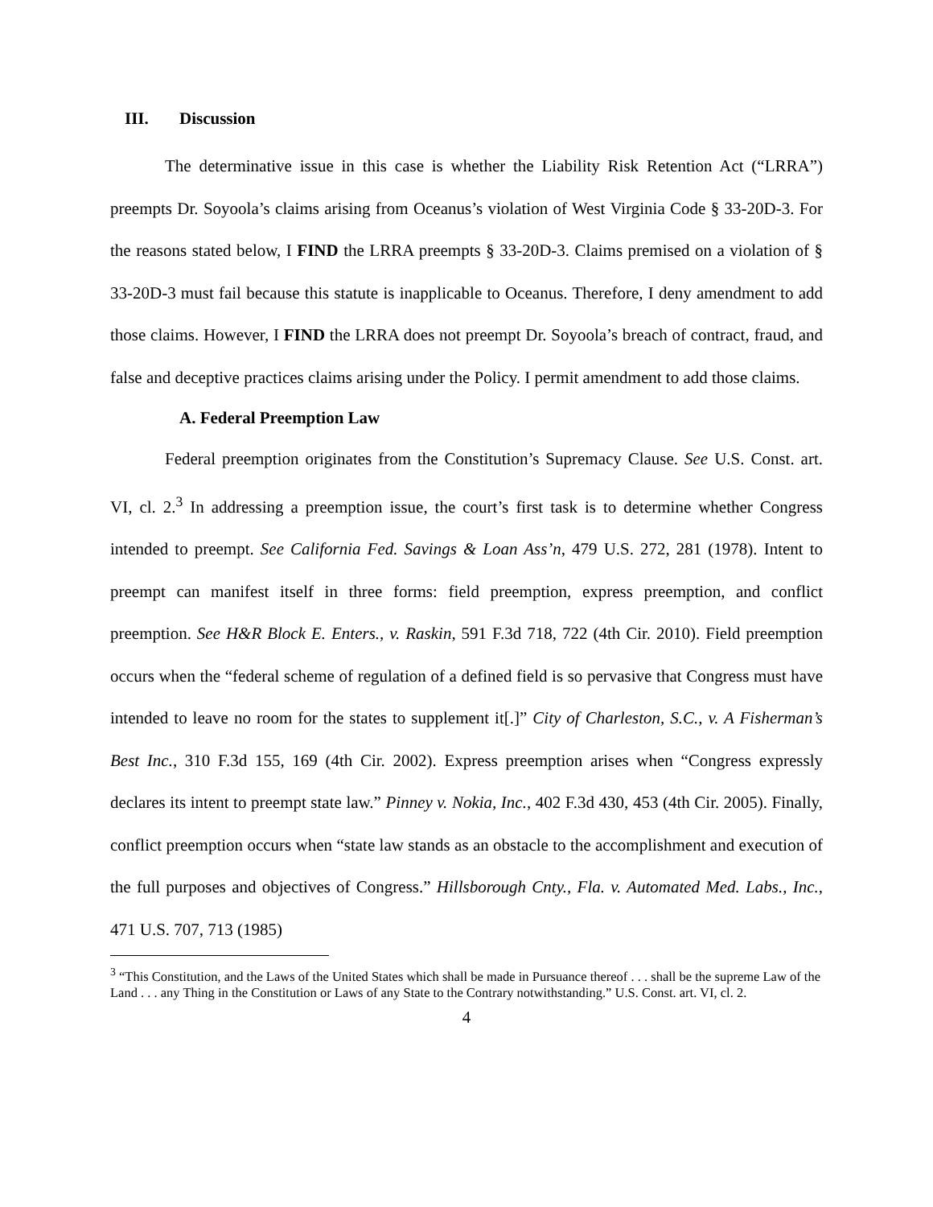III. Discussion
The determinative issue in this case is whether the Liability Risk Retention Act (“LRRA”) preempts Dr. Soyoola’s claims arising from Oceanus’s violation of West Virginia Code § 33-20D-3. For the reasons stated below, I FIND the LRRA preempts § 33-20D-3. Claims premised on a violation of § 33-20D-3 must fail because this statute is inapplicable to Oceanus. Therefore, I deny amendment to add those claims. However, I FIND the LRRA does not preempt Dr. Soyoola’s breach of contract, fraud, and false and deceptive practices claims arising under the Policy. I permit amendment to add those claims.
A. Federal Preemption Law
Federal preemption originates from the Constitution’s Supremacy Clause. See U.S. Const. art. VI, cl. 2.<sup>3</sup> In addressing a preemption issue, the court’s first task is to determine whether Congress intended to preempt. See California Fed. Savings & Loan Ass’n, 479 U.S. 272, 281 (1978). Intent to preempt can manifest itself in three forms: field preemption, express preemption, and conflict preemption. See H&R Block E. Enters., v. Raskin, 591 F.3d 718, 722 (4th Cir. 2010). Field preemption occurs when the “federal scheme of regulation of a defined field is so pervasive that Congress must have intended to leave no room for the states to supplement it[.]” City of Charleston, S.C., v. A Fisherman’s Best Inc., 310 F.3d 155, 169 (4th Cir. 2002). Express preemption arises when “Congress expressly declares its intent to preempt state law.” Pinney v. Nokia, Inc., 402 F.3d 430, 453 (4th Cir. 2005). Finally, conflict preemption occurs when “state law stands as an obstacle to the accomplishment and execution of the full purposes and objectives of Congress.” Hillsborough Cnty., Fla. v. Automated Med. Labs., Inc., 471 U.S. 707, 713 (1985)
<sup>3</sup> “This Constitution, and the Laws of the United States which shall be made in Pursuance thereof . . . shall be the supreme Law of the Land . . . any Thing in the Constitution or Laws of any State to the Contrary notwithstanding.” U.S. Const. art. VI, cl. 2.
4